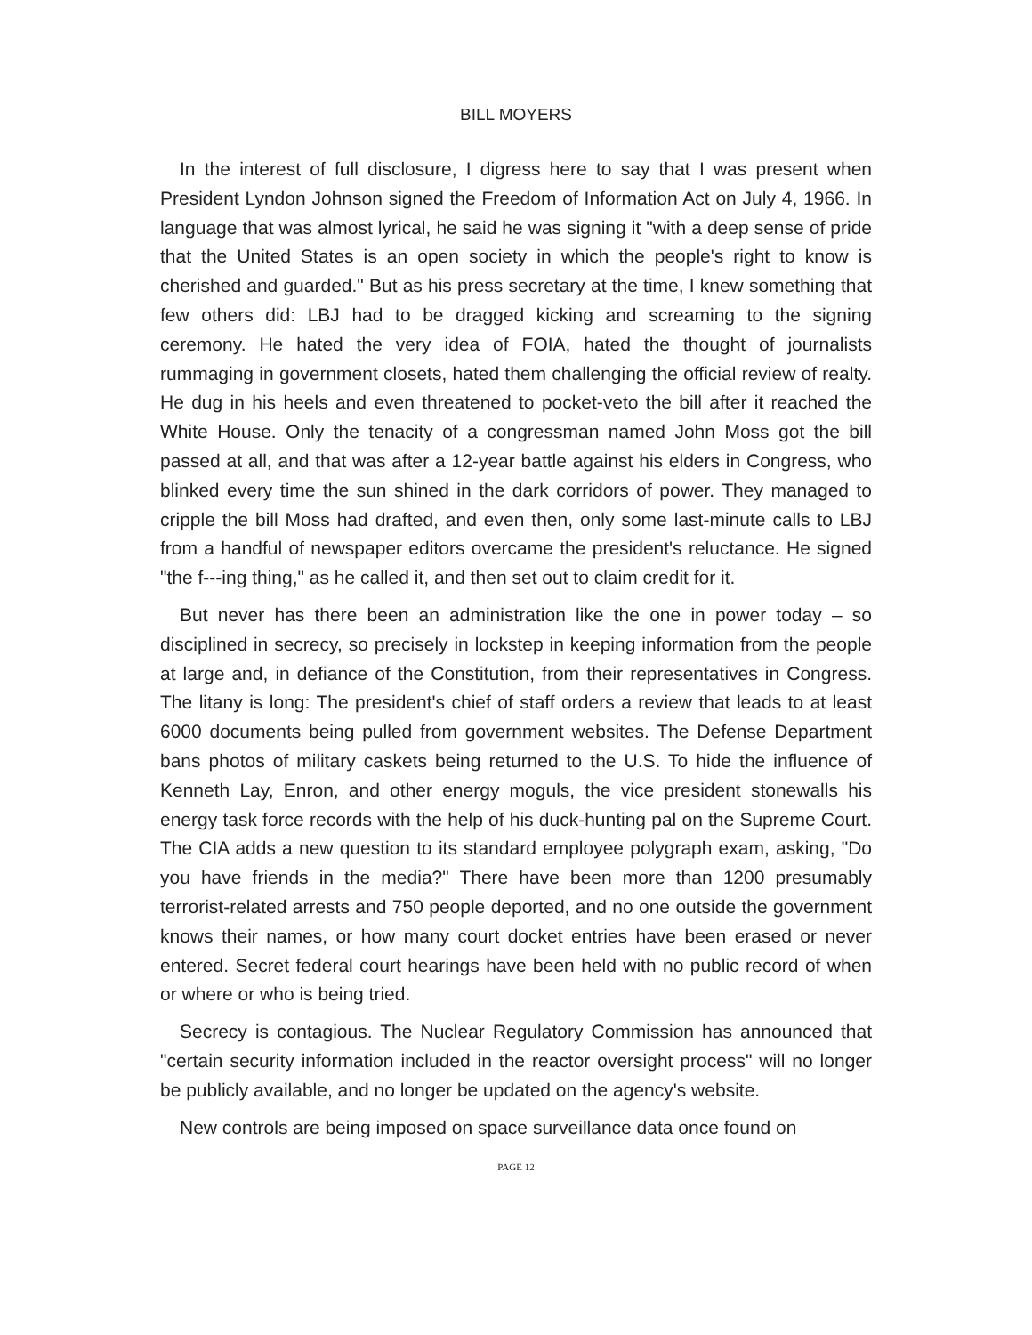BILL MOYERS
In the interest of full disclosure, I digress here to say that I was present when President Lyndon Johnson signed the Freedom of Information Act on July 4, 1966. In language that was almost lyrical, he said he was signing it "with a deep sense of pride that the United States is an open society in which the people's right to know is cherished and guarded." But as his press secretary at the time, I knew something that few others did: LBJ had to be dragged kicking and screaming to the signing ceremony. He hated the very idea of FOIA, hated the thought of journalists rummaging in government closets, hated them challenging the official review of realty. He dug in his heels and even threatened to pocket-veto the bill after it reached the White House. Only the tenacity of a congressman named John Moss got the bill passed at all, and that was after a 12-year battle against his elders in Congress, who blinked every time the sun shined in the dark corridors of power. They managed to cripple the bill Moss had drafted, and even then, only some last-minute calls to LBJ from a handful of newspaper editors overcame the president's reluctance. He signed "the f---ing thing," as he called it, and then set out to claim credit for it.
But never has there been an administration like the one in power today – so disciplined in secrecy, so precisely in lockstep in keeping information from the people at large and, in defiance of the Constitution, from their representatives in Congress. The litany is long: The president's chief of staff orders a review that leads to at least 6000 documents being pulled from government websites. The Defense Department bans photos of military caskets being returned to the U.S. To hide the influence of Kenneth Lay, Enron, and other energy moguls, the vice president stonewalls his energy task force records with the help of his duck-hunting pal on the Supreme Court. The CIA adds a new question to its standard employee polygraph exam, asking, "Do you have friends in the media?" There have been more than 1200 presumably terrorist-related arrests and 750 people deported, and no one outside the government knows their names, or how many court docket entries have been erased or never entered. Secret federal court hearings have been held with no public record of when or where or who is being tried.
Secrecy is contagious. The Nuclear Regulatory Commission has announced that "certain security information included in the reactor oversight process" will no longer be publicly available, and no longer be updated on the agency's website.
New controls are being imposed on space surveillance data once found on
PAGE 12